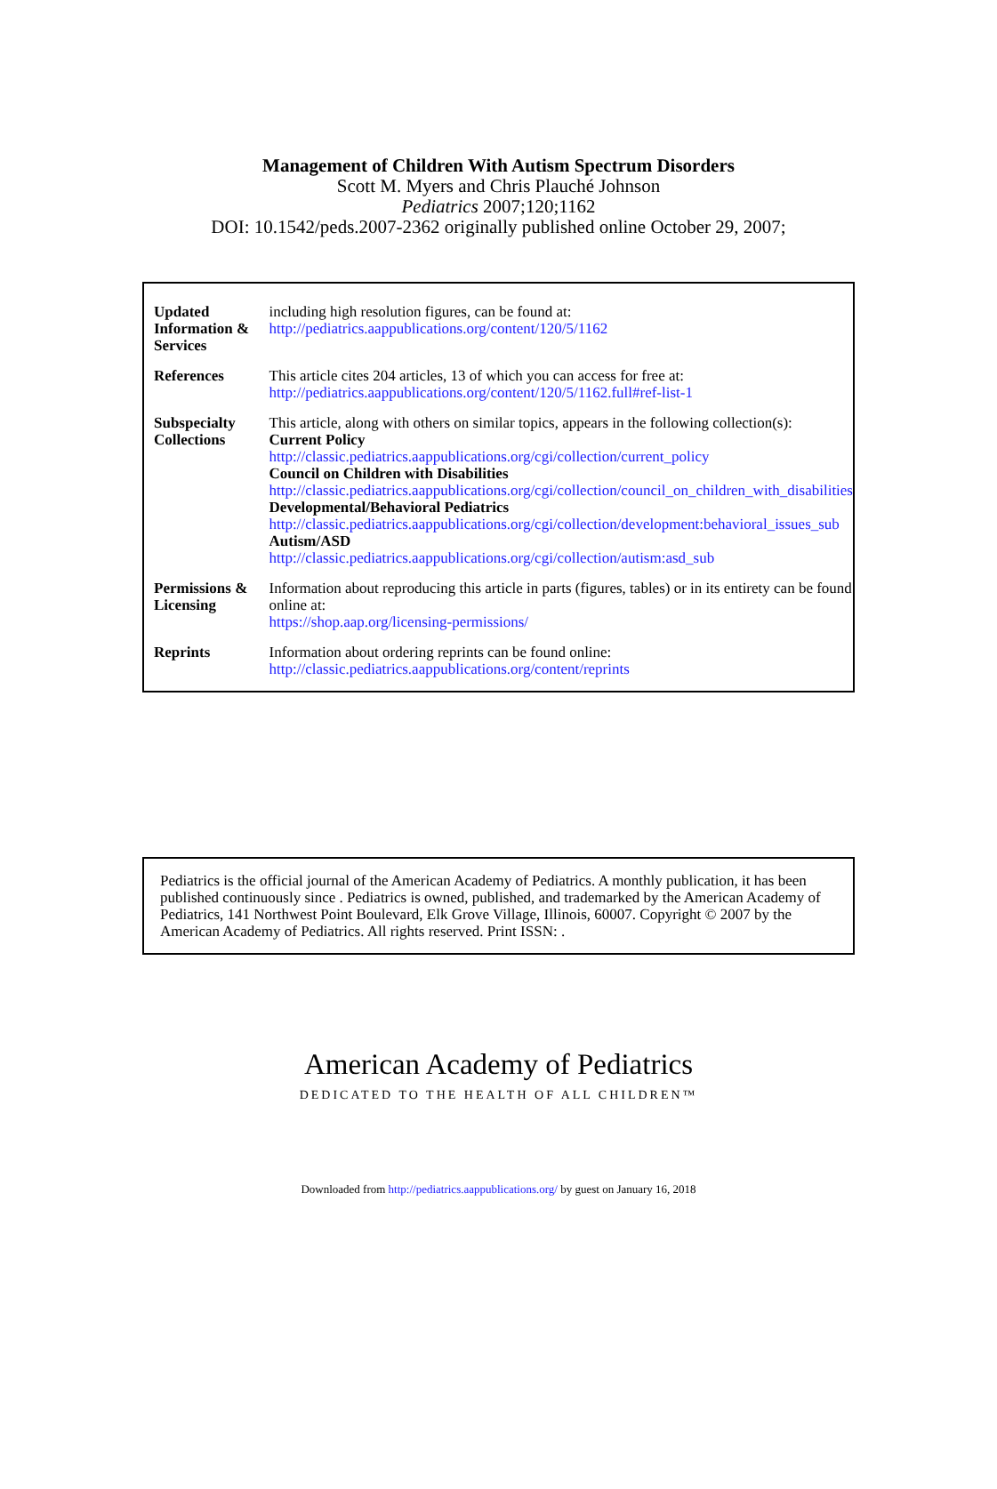Management of Children With Autism Spectrum Disorders
Scott M. Myers and Chris Plauché Johnson
Pediatrics 2007;120;1162
DOI: 10.1542/peds.2007-2362 originally published online October 29, 2007;
| Updated Information & Services | including high resolution figures, can be found at: http://pediatrics.aappublications.org/content/120/5/1162 |
| References | This article cites 204 articles, 13 of which you can access for free at: http://pediatrics.aappublications.org/content/120/5/1162.full#ref-list-1 |
| Subspecialty Collections | This article, along with others on similar topics, appears in the following collection(s): Current Policy http://classic.pediatrics.aappublications.org/cgi/collection/current_policy Council on Children with Disabilities http://classic.pediatrics.aappublications.org/cgi/collection/council_on_children_with_disabilities Developmental/Behavioral Pediatrics http://classic.pediatrics.aappublications.org/cgi/collection/development:behavioral_issues_sub Autism/ASD http://classic.pediatrics.aappublications.org/cgi/collection/autism:asd_sub |
| Permissions & Licensing | Information about reproducing this article in parts (figures, tables) or in its entirety can be found online at: https://shop.aap.org/licensing-permissions/ |
| Reprints | Information about ordering reprints can be found online: http://classic.pediatrics.aappublications.org/content/reprints |
Pediatrics is the official journal of the American Academy of Pediatrics. A monthly publication, it has been published continuously since . Pediatrics is owned, published, and trademarked by the American Academy of Pediatrics, 141 Northwest Point Boulevard, Elk Grove Village, Illinois, 60007. Copyright © 2007 by the American Academy of Pediatrics. All rights reserved. Print ISSN: .
American Academy of Pediatrics
DEDICATED TO THE HEALTH OF ALL CHILDREN™
Downloaded from http://pediatrics.aappublications.org/ by guest on January 16, 2018